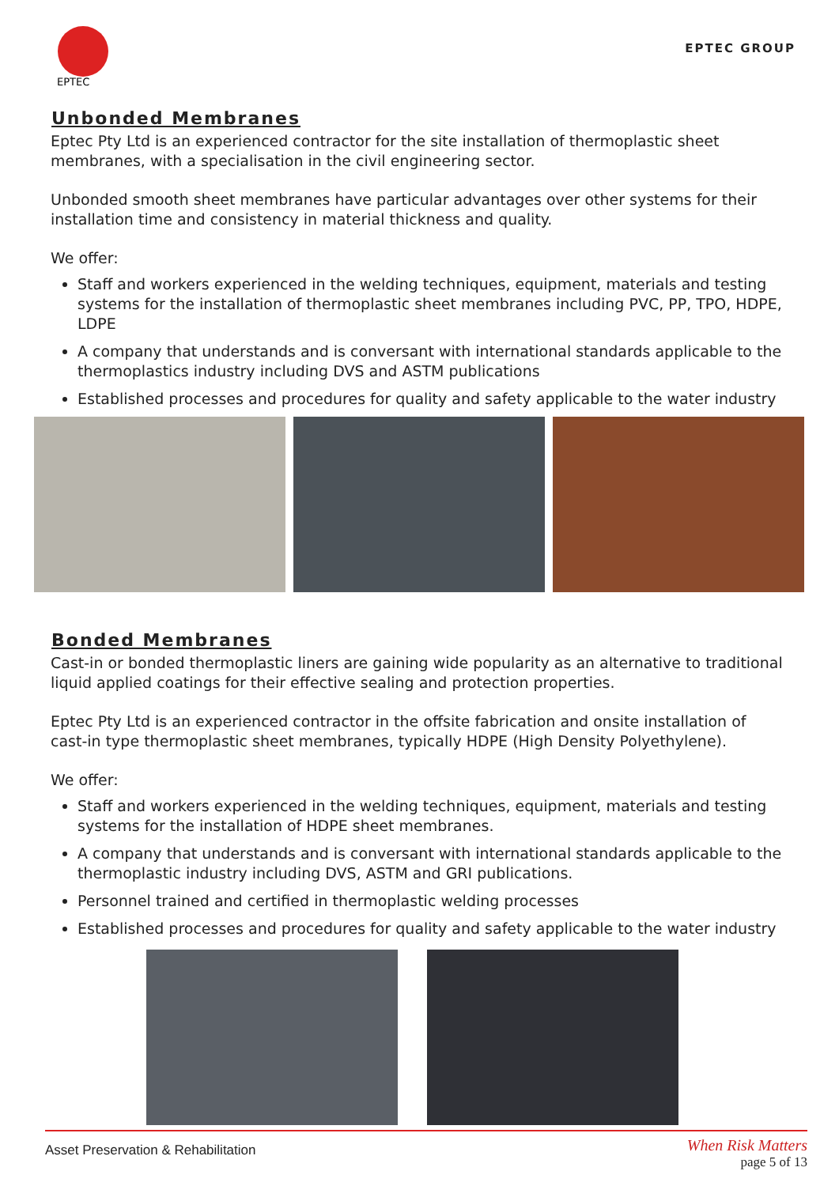EPTEC
EPTEC GROUP
Unbonded Membranes
Eptec Pty Ltd is an experienced contractor for the site installation of thermoplastic sheet membranes, with a specialisation in the civil engineering sector.
Unbonded smooth sheet membranes have particular advantages over other systems for their installation time and consistency in material thickness and quality.
We offer:
Staff and workers experienced in the welding techniques, equipment, materials and testing systems for the installation of thermoplastic sheet membranes including PVC, PP, TPO, HDPE, LDPE
A company that understands and is conversant with international standards applicable to the thermoplastics industry including DVS and ASTM publications
Established processes and procedures for quality and safety applicable to the water industry
Bonded Membranes
Cast-in or bonded thermoplastic liners are gaining wide popularity as an alternative to traditional liquid applied coatings for their effective sealing and protection properties.
Eptec Pty Ltd is an experienced contractor in the offsite fabrication and onsite installation of cast-in type thermoplastic sheet membranes, typically HDPE (High Density Polyethylene).
We offer:
Staff and workers experienced in the welding techniques, equipment, materials and testing systems for the installation of HDPE sheet membranes.
A company that understands and is conversant with international standards applicable to the thermoplastic industry including DVS, ASTM and GRI publications.
Personnel trained and certified in thermoplastic welding processes
Established processes and procedures for quality and safety applicable to the water industry
Asset Preservation & Rehabilitation
When Risk Matters
page 5 of 13